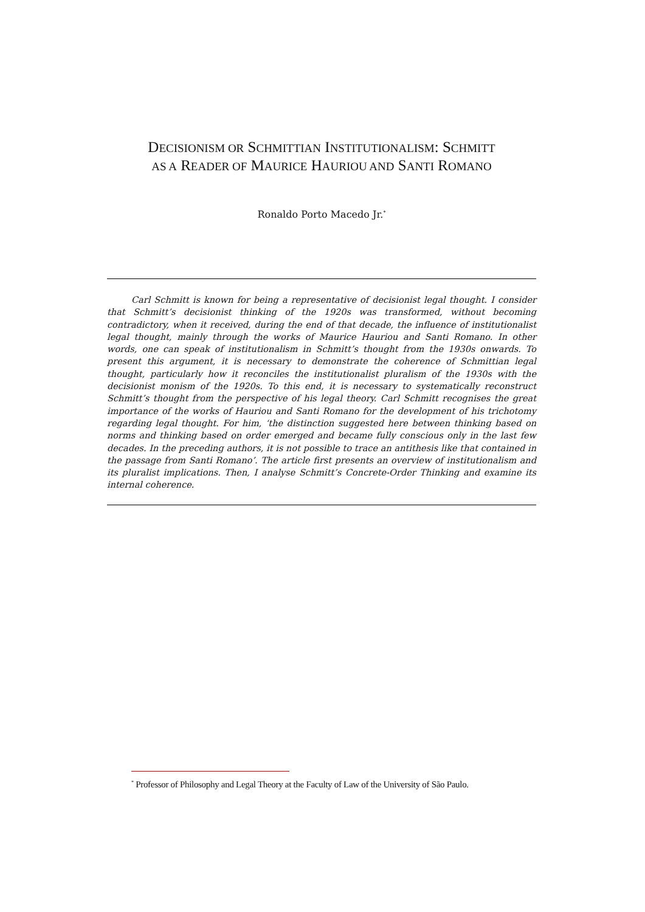DECISIONISM OR SCHMITTIAN INSTITUTIONALISM: SCHMITT
AS A READER OF MAURICE HAURIOU AND SANTI ROMANO
Ronaldo Porto Macedo Jr.<sup>*</sup>
Carl Schmitt is known for being a representative of decisionist legal thought. I consider that Schmitt’s decisionist thinking of the 1920s was transformed, without becoming contradictory, when it received, during the end of that decade, the influence of institutionalist legal thought, mainly through the works of Maurice Hauriou and Santi Romano. In other words, one can speak of institutionalism in Schmitt’s thought from the 1930s onwards. To present this argument, it is necessary to demonstrate the coherence of Schmittian legal thought, particularly how it reconciles the institutionalist pluralism of the 1930s with the decisionist monism of the 1920s. To this end, it is necessary to systematically reconstruct Schmitt’s thought from the perspective of his legal theory. Carl Schmitt recognises the great importance of the works of Hauriou and Santi Romano for the development of his trichotomy regarding legal thought. For him, ‘the distinction suggested here between thinking based on norms and thinking based on order emerged and became fully conscious only in the last few decades. In the preceding authors, it is not possible to trace an antithesis like that contained in the passage from Santi Romano’. The article first presents an overview of institutionalism and its pluralist implications. Then, I analyse Schmitt’s Concrete-Order Thinking and examine its internal coherence.
<sup>*</sup> Professor of Philosophy and Legal Theory at the Faculty of Law of the University of São Paulo.